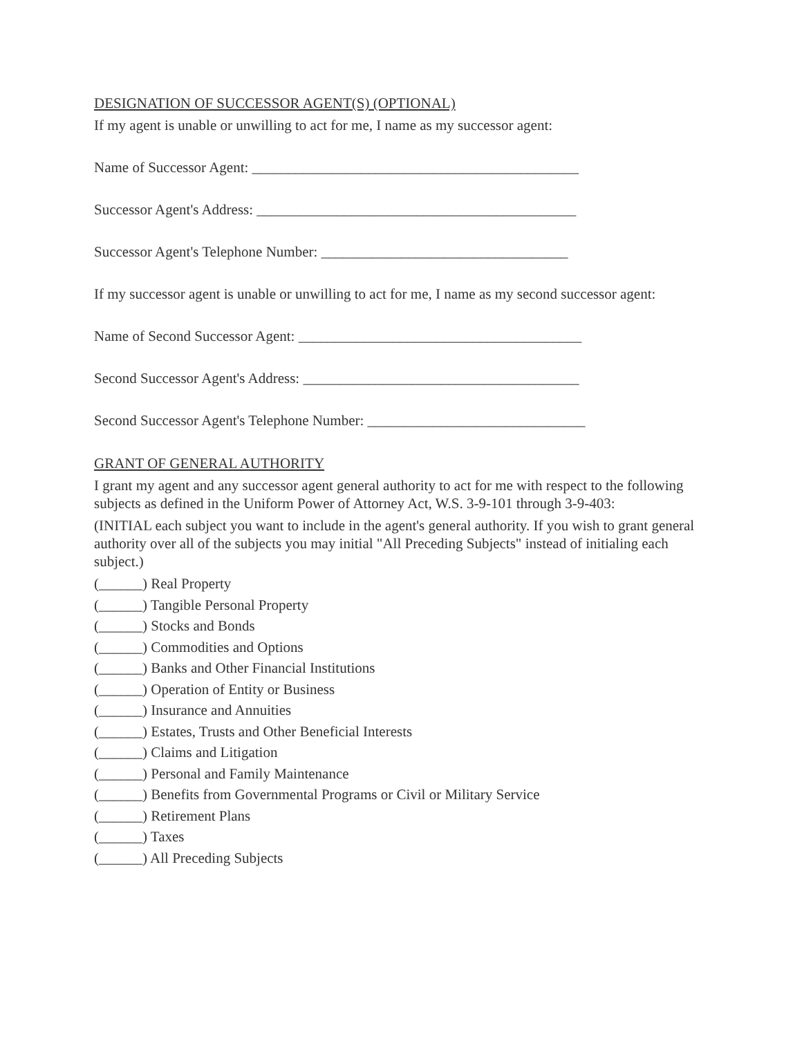DESIGNATION OF SUCCESSOR AGENT(S) (OPTIONAL)
If my agent is unable or unwilling to act for me, I name as my successor agent:
Name of Successor Agent: _____________________________________________
Successor Agent's Address: ____________________________________________
Successor Agent's Telephone Number: __________________________________
If my successor agent is unable or unwilling to act for me, I name as my second successor agent:
Name of Second Successor Agent: _______________________________________
Second Successor Agent's Address: ______________________________________
Second Successor Agent's Telephone Number: ______________________________
GRANT OF GENERAL AUTHORITY
I grant my agent and any successor agent general authority to act for me with respect to the following subjects as defined in the Uniform Power of Attorney Act, W.S. 3-9-101 through 3-9-403:
(INITIAL each subject you want to include in the agent's general authority. If you wish to grant general authority over all of the subjects you may initial "All Preceding Subjects" instead of initialing each subject.)
(______) Real Property
(______) Tangible Personal Property
(______) Stocks and Bonds
(______) Commodities and Options
(______) Banks and Other Financial Institutions
(______) Operation of Entity or Business
(______) Insurance and Annuities
(______) Estates, Trusts and Other Beneficial Interests
(______) Claims and Litigation
(______) Personal and Family Maintenance
(______) Benefits from Governmental Programs or Civil or Military Service
(______) Retirement Plans
(______) Taxes
(______) All Preceding Subjects